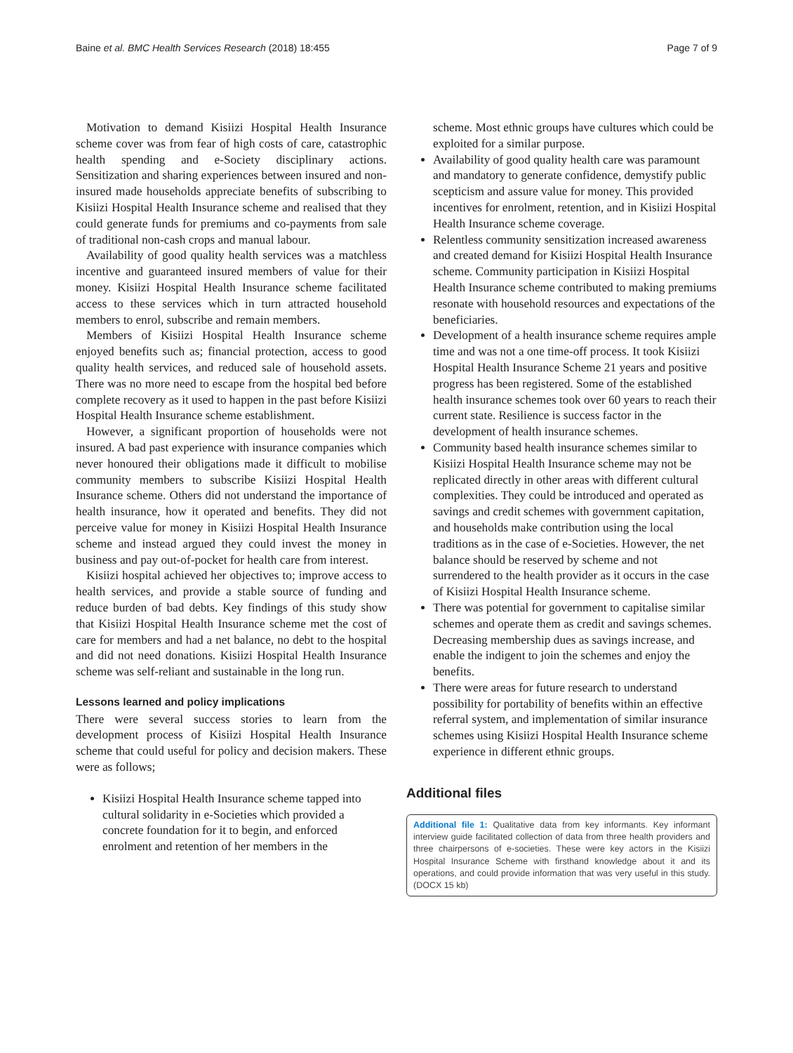Baine et al. BMC Health Services Research (2018) 18:455
Page 7 of 9
Motivation to demand Kisiizi Hospital Health Insurance scheme cover was from fear of high costs of care, catastrophic health spending and e-Society disciplinary actions. Sensitization and sharing experiences between insured and non-insured made households appreciate benefits of subscribing to Kisiizi Hospital Health Insurance scheme and realised that they could generate funds for premiums and co-payments from sale of traditional non-cash crops and manual labour.
Availability of good quality health services was a matchless incentive and guaranteed insured members of value for their money. Kisiizi Hospital Health Insurance scheme facilitated access to these services which in turn attracted household members to enrol, subscribe and remain members.
Members of Kisiizi Hospital Health Insurance scheme enjoyed benefits such as; financial protection, access to good quality health services, and reduced sale of household assets. There was no more need to escape from the hospital bed before complete recovery as it used to happen in the past before Kisiizi Hospital Health Insurance scheme establishment.
However, a significant proportion of households were not insured. A bad past experience with insurance companies which never honoured their obligations made it difficult to mobilise community members to subscribe Kisiizi Hospital Health Insurance scheme. Others did not understand the importance of health insurance, how it operated and benefits. They did not perceive value for money in Kisiizi Hospital Health Insurance scheme and instead argued they could invest the money in business and pay out-of-pocket for health care from interest.
Kisiizi hospital achieved her objectives to; improve access to health services, and provide a stable source of funding and reduce burden of bad debts. Key findings of this study show that Kisiizi Hospital Health Insurance scheme met the cost of care for members and had a net balance, no debt to the hospital and did not need donations. Kisiizi Hospital Health Insurance scheme was self-reliant and sustainable in the long run.
Lessons learned and policy implications
There were several success stories to learn from the development process of Kisiizi Hospital Health Insurance scheme that could useful for policy and decision makers. These were as follows;
Kisiizi Hospital Health Insurance scheme tapped into cultural solidarity in e-Societies which provided a concrete foundation for it to begin, and enforced enrolment and retention of her members in the
scheme. Most ethnic groups have cultures which could be exploited for a similar purpose.
Availability of good quality health care was paramount and mandatory to generate confidence, demystify public scepticism and assure value for money. This provided incentives for enrolment, retention, and in Kisiizi Hospital Health Insurance scheme coverage.
Relentless community sensitization increased awareness and created demand for Kisiizi Hospital Health Insurance scheme. Community participation in Kisiizi Hospital Health Insurance scheme contributed to making premiums resonate with household resources and expectations of the beneficiaries.
Development of a health insurance scheme requires ample time and was not a one time-off process. It took Kisiizi Hospital Health Insurance Scheme 21 years and positive progress has been registered. Some of the established health insurance schemes took over 60 years to reach their current state. Resilience is success factor in the development of health insurance schemes.
Community based health insurance schemes similar to Kisiizi Hospital Health Insurance scheme may not be replicated directly in other areas with different cultural complexities. They could be introduced and operated as savings and credit schemes with government capitation, and households make contribution using the local traditions as in the case of e-Societies. However, the net balance should be reserved by scheme and not surrendered to the health provider as it occurs in the case of Kisiizi Hospital Health Insurance scheme.
There was potential for government to capitalise similar schemes and operate them as credit and savings schemes. Decreasing membership dues as savings increase, and enable the indigent to join the schemes and enjoy the benefits.
There were areas for future research to understand possibility for portability of benefits within an effective referral system, and implementation of similar insurance schemes using Kisiizi Hospital Health Insurance scheme experience in different ethnic groups.
Additional files
Additional file 1: Qualitative data from key informants. Key informant interview guide facilitated collection of data from three health providers and three chairpersons of e-societies. These were key actors in the Kisiizi Hospital Insurance Scheme with firsthand knowledge about it and its operations, and could provide information that was very useful in this study. (DOCX 15 kb)